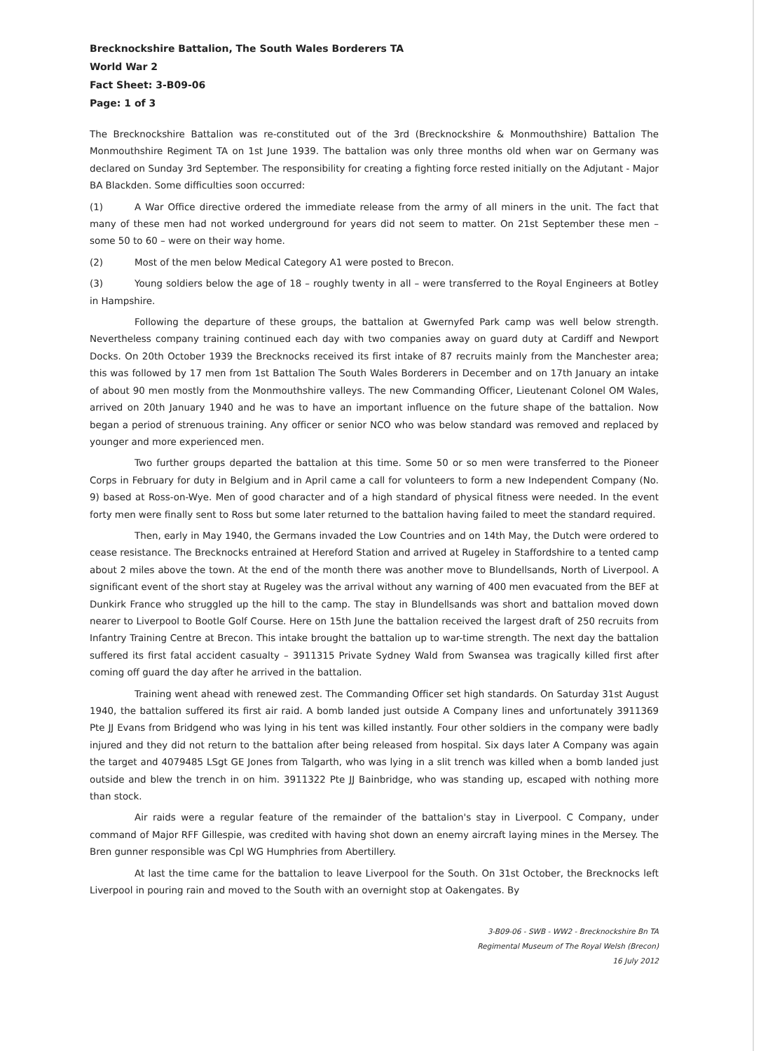Brecknockshire Battalion, The South Wales Borderers TA
World War 2
Fact Sheet: 3-B09-06
Page: 1 of 3
The Brecknockshire Battalion was re-constituted out of the 3rd (Brecknockshire & Monmouthshire) Battalion The Monmouthshire Regiment TA on 1st June 1939. The battalion was only three months old when war on Germany was declared on Sunday 3rd September. The responsibility for creating a fighting force rested initially on the Adjutant - Major BA Blackden. Some difficulties soon occurred:
(1) A War Office directive ordered the immediate release from the army of all miners in the unit. The fact that many of these men had not worked underground for years did not seem to matter. On 21st September these men – some 50 to 60 – were on their way home.
(2) Most of the men below Medical Category A1 were posted to Brecon.
(3) Young soldiers below the age of 18 – roughly twenty in all – were transferred to the Royal Engineers at Botley in Hampshire.
Following the departure of these groups, the battalion at Gwernyfed Park camp was well below strength. Nevertheless company training continued each day with two companies away on guard duty at Cardiff and Newport Docks. On 20th October 1939 the Brecknocks received its first intake of 87 recruits mainly from the Manchester area; this was followed by 17 men from 1st Battalion The South Wales Borderers in December and on 17th January an intake of about 90 men mostly from the Monmouthshire valleys. The new Commanding Officer, Lieutenant Colonel OM Wales, arrived on 20th January 1940 and he was to have an important influence on the future shape of the battalion. Now began a period of strenuous training. Any officer or senior NCO who was below standard was removed and replaced by younger and more experienced men.
Two further groups departed the battalion at this time. Some 50 or so men were transferred to the Pioneer Corps in February for duty in Belgium and in April came a call for volunteers to form a new Independent Company (No. 9) based at Ross-on-Wye. Men of good character and of a high standard of physical fitness were needed. In the event forty men were finally sent to Ross but some later returned to the battalion having failed to meet the standard required.
Then, early in May 1940, the Germans invaded the Low Countries and on 14th May, the Dutch were ordered to cease resistance. The Brecknocks entrained at Hereford Station and arrived at Rugeley in Staffordshire to a tented camp about 2 miles above the town. At the end of the month there was another move to Blundellsands, North of Liverpool. A significant event of the short stay at Rugeley was the arrival without any warning of 400 men evacuated from the BEF at Dunkirk France who struggled up the hill to the camp. The stay in Blundellsands was short and battalion moved down nearer to Liverpool to Bootle Golf Course. Here on 15th June the battalion received the largest draft of 250 recruits from Infantry Training Centre at Brecon. This intake brought the battalion up to war-time strength. The next day the battalion suffered its first fatal accident casualty – 3911315 Private Sydney Wald from Swansea was tragically killed first after coming off guard the day after he arrived in the battalion.
Training went ahead with renewed zest. The Commanding Officer set high standards. On Saturday 31st August 1940, the battalion suffered its first air raid. A bomb landed just outside A Company lines and unfortunately 3911369 Pte JJ Evans from Bridgend who was lying in his tent was killed instantly. Four other soldiers in the company were badly injured and they did not return to the battalion after being released from hospital. Six days later A Company was again the target and 4079485 LSgt GE Jones from Talgarth, who was lying in a slit trench was killed when a bomb landed just outside and blew the trench in on him. 3911322 Pte JJ Bainbridge, who was standing up, escaped with nothing more than stock.
Air raids were a regular feature of the remainder of the battalion's stay in Liverpool. C Company, under command of Major RFF Gillespie, was credited with having shot down an enemy aircraft laying mines in the Mersey. The Bren gunner responsible was Cpl WG Humphries from Abertillery.
At last the time came for the battalion to leave Liverpool for the South. On 31st October, the Brecknocks left Liverpool in pouring rain and moved to the South with an overnight stop at Oakengates. By
3-B09-06 - SWB - WW2 - Brecknockshire Bn TA
Regimental Museum of The Royal Welsh (Brecon)
16 July 2012